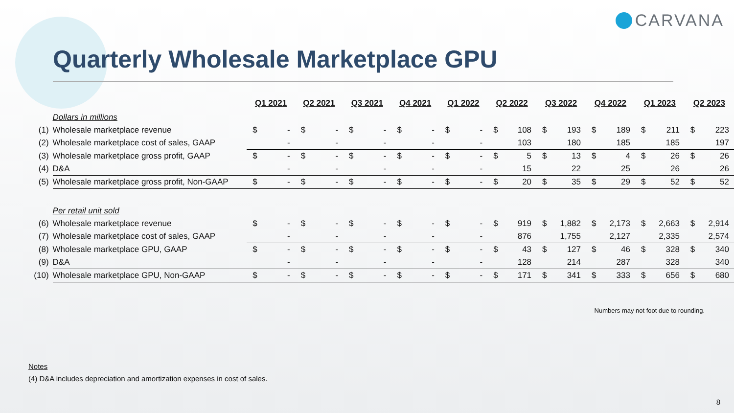CARVANA
Quarterly Wholesale Marketplace GPU
| | | Q1 2021 | | Q2 2021 | | Q3 2021 | | Q4 2021 | | Q1 2022 | | Q2 2022 | | Q3 2022 | | Q4 2022 | | Q1 2023 | | Q2 2023 | |
| | Dollars in millions | | | | | | | | | | | | | | | | | | | | |
| (1) | Wholesale marketplace revenue | $ | - | $ | - | $ | - | $ | - | $ | - | $ | 108 | $ | 193 | $ | 189 | $ | 211 | $ | 223 |
| (2) | Wholesale marketplace cost of sales, GAAP | | - | | - | | - | | - | | - | | 103 | | 180 | | 185 | | 185 | | 197 |
| (3) | Wholesale marketplace gross profit, GAAP | $ | - | $ | - | $ | - | $ | - | $ | - | $ | 5 | $ | 13 | $ | 4 | $ | 26 | $ | 26 |
| (4) | D&A | | - | | - | | - | | - | | - | | 15 | | 22 | | 25 | | 26 | | 26 |
| (5) | Wholesale marketplace gross profit, Non-GAAP | $ | - | $ | - | $ | - | $ | - | $ | - | $ | 20 | $ | 35 | $ | 29 | $ | 52 | $ | 52 |
| | Per retail unit sold | | | | | | | | | | | | | | | | | | | | |
| (6) | Wholesale marketplace revenue | $ | - | $ | - | $ | - | $ | - | $ | - | $ | 919 | $ | 1,882 | $ | 2,173 | $ | 2,663 | $ | 2,914 |
| (7) | Wholesale marketplace cost of sales, GAAP | | - | | - | | - | | - | | - | | 876 | | 1,755 | | 2,127 | | 2,335 | | 2,574 |
| (8) | Wholesale marketplace GPU, GAAP | $ | - | $ | - | $ | - | $ | - | $ | - | $ | 43 | $ | 127 | $ | 46 | $ | 328 | $ | 340 |
| (9) | D&A | | - | | - | | - | | - | | - | | 128 | | 214 | | 287 | | 328 | | 340 |
| (10) | Wholesale marketplace GPU, Non-GAAP | $ | - | $ | - | $ | - | $ | - | $ | - | $ | 171 | $ | 341 | $ | 333 | $ | 656 | $ | 680 |
Numbers may not foot due to rounding.
Notes
(4) D&A includes depreciation and amortization expenses in cost of sales.
8